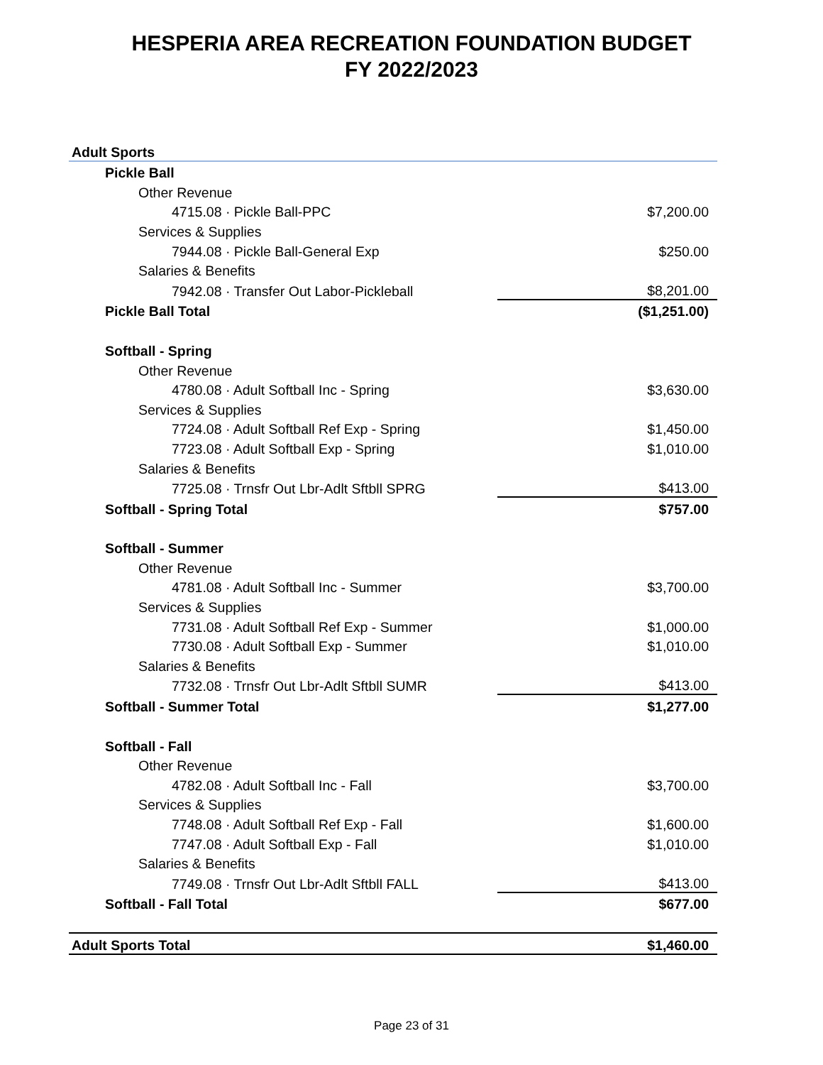HESPERIA AREA RECREATION FOUNDATION BUDGET
FY 2022/2023
| Adult Sports | |
| Pickle Ball | |
| Other Revenue | |
| 4715.08 · Pickle Ball-PPC | $7,200.00 |
| Services & Supplies | |
| 7944.08 · Pickle Ball-General Exp | $250.00 |
| Salaries & Benefits | |
| 7942.08 · Transfer Out Labor-Pickleball | $8,201.00 |
| Pickle Ball Total | ($1,251.00) |
| Softball - Spring | |
| Other Revenue | |
| 4780.08 · Adult Softball Inc - Spring | $3,630.00 |
| Services & Supplies | |
| 7724.08 · Adult Softball Ref Exp - Spring | $1,450.00 |
| 7723.08 · Adult Softball Exp - Spring | $1,010.00 |
| Salaries & Benefits | |
| 7725.08 · Trnsfr Out Lbr-Adlt Sftbll SPRG | $413.00 |
| Softball - Spring Total | $757.00 |
| Softball - Summer | |
| Other Revenue | |
| 4781.08 · Adult Softball Inc - Summer | $3,700.00 |
| Services & Supplies | |
| 7731.08 · Adult Softball Ref Exp - Summer | $1,000.00 |
| 7730.08 · Adult Softball Exp - Summer | $1,010.00 |
| Salaries & Benefits | |
| 7732.08 · Trnsfr Out Lbr-Adlt Sftbll SUMR | $413.00 |
| Softball - Summer Total | $1,277.00 |
| Softball - Fall | |
| Other Revenue | |
| 4782.08 · Adult Softball Inc - Fall | $3,700.00 |
| Services & Supplies | |
| 7748.08 · Adult Softball Ref Exp - Fall | $1,600.00 |
| 7747.08 · Adult Softball Exp - Fall | $1,010.00 |
| Salaries & Benefits | |
| 7749.08 · Trnsfr Out Lbr-Adlt Sftbll FALL | $413.00 |
| Softball - Fall Total | $677.00 |
| Adult Sports Total | $1,460.00 |
Page 23 of 31